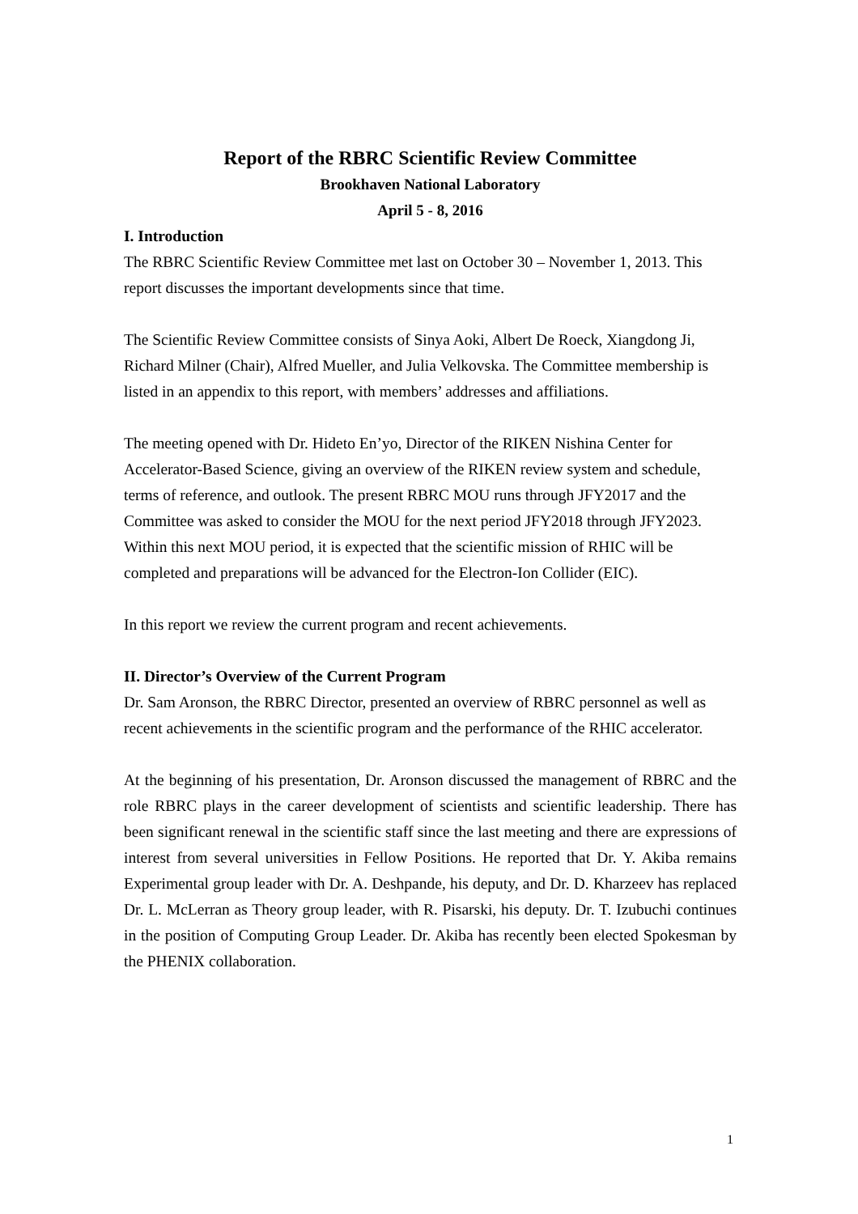Report of the RBRC Scientific Review Committee
Brookhaven National Laboratory
April 5 - 8, 2016
I. Introduction
The RBRC Scientific Review Committee met last on October 30 – November 1, 2013. This report discusses the important developments since that time.
The Scientific Review Committee consists of Sinya Aoki, Albert De Roeck, Xiangdong Ji, Richard Milner (Chair), Alfred Mueller, and Julia Velkovska. The Committee membership is listed in an appendix to this report, with members’ addresses and affiliations.
The meeting opened with Dr. Hideto En’yo, Director of the RIKEN Nishina Center for Accelerator-Based Science, giving an overview of the RIKEN review system and schedule, terms of reference, and outlook. The present RBRC MOU runs through JFY2017 and the Committee was asked to consider the MOU for the next period JFY2018 through JFY2023. Within this next MOU period, it is expected that the scientific mission of RHIC will be completed and preparations will be advanced for the Electron-Ion Collider (EIC).
In this report we review the current program and recent achievements.
II. Director’s Overview of the Current Program
Dr. Sam Aronson, the RBRC Director, presented an overview of RBRC personnel as well as recent achievements in the scientific program and the performance of the RHIC accelerator.
At the beginning of his presentation, Dr. Aronson discussed the management of RBRC and the role RBRC plays in the career development of scientists and scientific leadership. There has been significant renewal in the scientific staff since the last meeting and there are expressions of interest from several universities in Fellow Positions. He reported that Dr. Y. Akiba remains Experimental group leader with Dr. A. Deshpande, his deputy, and Dr. D. Kharzeev has replaced Dr. L. McLerran as Theory group leader, with R. Pisarski, his deputy. Dr. T. Izubuchi continues in the position of Computing Group Leader. Dr. Akiba has recently been elected Spokesman by the PHENIX collaboration.
1